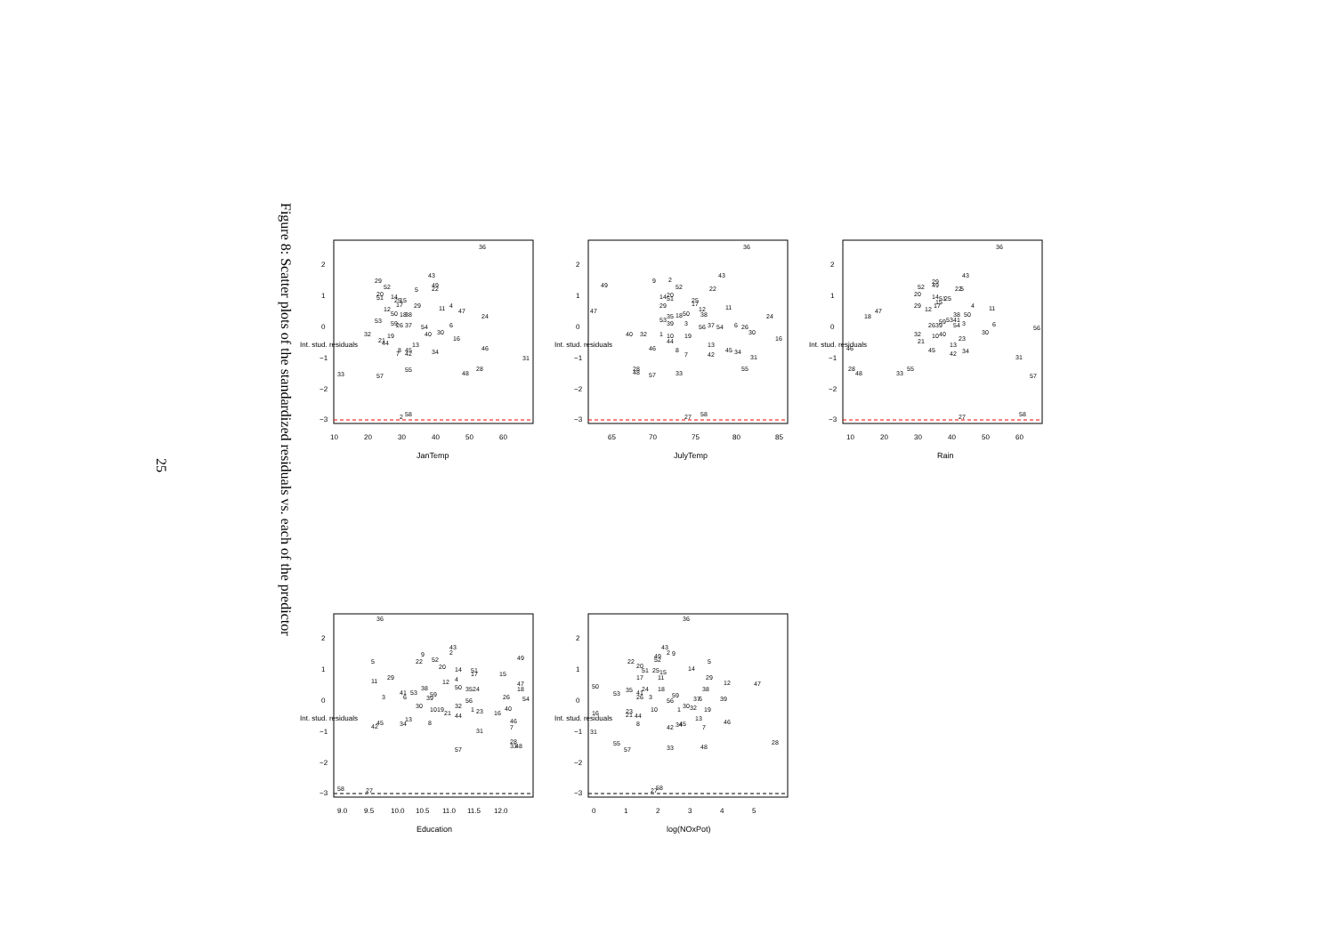25
Figure 8: Scatter plots of the standardized residuals vs. each of the predictor
2
1
0
−1
−2
−3
Int. stud. residuals
10
20
30
40
50
60
JanTemp
36
43
49
22
29
52
5
20
51
14
25
15
17
29
11
4
47
12
50
18
38
53
24
59
26
37
54
6
32
19
40
30
16
21
44
13
8
45
42
7
34
46
31
28
48
55
33
57
2
58
2
1
0
−1
−2
−3
Int. stud. residuals
65
70
75
80
85
JulyTemp
36
43
49
9
2
52
22
14
20
51
25
17
29
12
11
47
50
18
38
35
53
39
3
56
37
54
6
26
24
30
16
40
32
1
10
44
19
13
46
8
7
42
45
34
31
28
48
57
33
55
27
58
2
1
0
−1
−2
−3
Int. stud. residuals
10
20
30
40
50
60
Rain
36
43
29
49
52
22
5
20
14
51
25
15
17
29
12
4
11
47
18
38
50
59
53
41
26
39
54
3
6
56
30
32
10
40
23
21
13
45
42
34
46
31
28
48
55
33
57
27
58
2
1
0
−1
−2
−3
Int. stud. residuals
9.0
9.5
10.0
10.5
11.0
11.5
12.0
Education
36
43
2
9
52
22
20
5
49
14
51
17
15
29
11
4
12
47
18
38
50
35
24
41
53
59
3
6
39
56
26
54
30
32
19
10
21
1
23
16
40
44
13
45
42
34
8
46
7
31
28
33
48
57
58
27
2
1
0
−1
−2
−3
Int. stud. residuals
0
1
2
3
4
5
log(NOxPot)
36
43
2
9
49
52
5
22
20
51
25
15
14
17
11
29
12
47
50
35
24
18
38
53
41
3
26
59
56
37
6
39
30
32
1
19
10
16
23
21
44
13
8
42
34
45
46
7
31
55
57
33
48
28
27
58